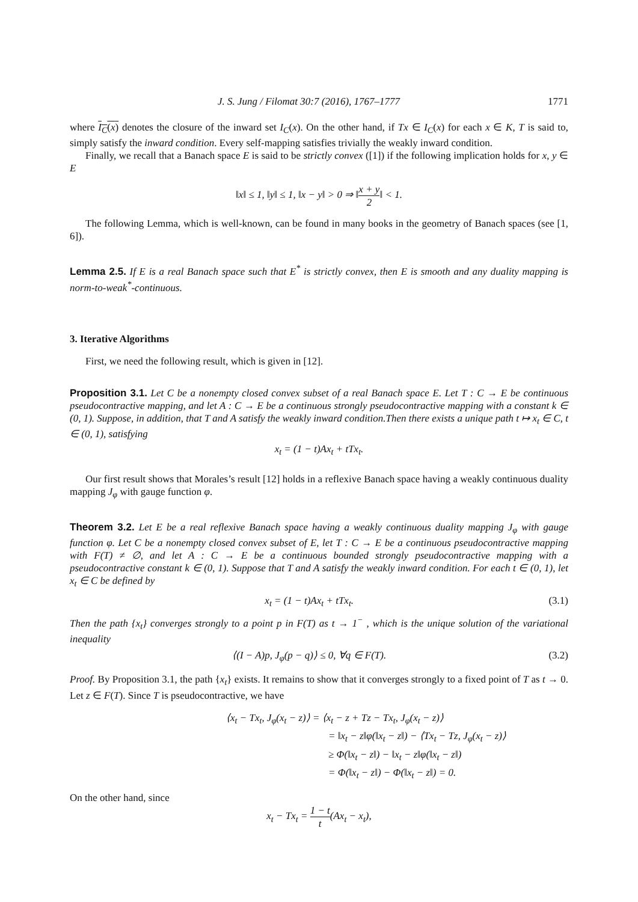J. S. Jung / Filomat 30:7 (2016), 1767–1777 1771
where I<sub>C</sub>(x) denotes the closure of the inward set I<sub>C</sub>(x). On the other hand, if Tx ∈ I<sub>C</sub>(x) for each x ∈ K, T is said to, simply satisfy the inward condition. Every self-mapping satisfies trivially the weakly inward condition.
Finally, we recall that a Banach space E is said to be strictly convex ([1]) if the following implication holds for x, y ∈ E
‖x‖ ≤ 1, ‖y‖ ≤ 1, ‖x − y‖ > 0 ⇒ ‖x + y 2‖ < 1.
The following Lemma, which is well-known, can be found in many books in the geometry of Banach spaces (see [1, 6]).
Lemma 2.5. If E is a real Banach space such that E<sup>*</sup> is strictly convex, then E is smooth and any duality mapping is norm-to-weak<sup>*</sup>-continuous.
3. Iterative Algorithms
First, we need the following result, which is given in [12].
Proposition 3.1. Let C be a nonempty closed convex subset of a real Banach space E. Let T : C → E be continuous pseudocontractive mapping, and let A : C → E be a continuous strongly pseudocontractive mapping with a constant k ∈ (0, 1). Suppose, in addition, that T and A satisfy the weakly inward condition.Then there exists a unique path t ↦ x<sub>t</sub> ∈ C, t ∈ (0, 1), satisfying
x<sub>t</sub> = (1 − t)Ax<sub>t</sub> + tTx<sub>t</sub>.
Our first result shows that Morales’s result [12] holds in a reflexive Banach space having a weakly continuous duality mapping J<sub>φ</sub> with gauge function φ.
Theorem 3.2. Let E be a real reflexive Banach space having a weakly continuous duality mapping J<sub>φ</sub> with gauge function φ. Let C be a nonempty closed convex subset of E, let T : C → E be a continuous pseudocontractive mapping with F(T) ≠ ∅, and let A : C → E be a continuous bounded strongly pseudocontractive mapping with a pseudocontractive constant k ∈ (0, 1). Suppose that T and A satisfy the weakly inward condition. For each t ∈ (0, 1), let x<sub>t</sub> ∈ C be defined by
x<sub>t</sub> = (1 − t)Ax<sub>t</sub> + tTx<sub>t</sub>. (3.1)
Then the path {x<sub>t</sub>} converges strongly to a point p in F(T) as t → 1<sup>−</sup> , which is the unique solution of the variational inequality
⟨(I − A)p, J<sub>φ</sub>(p − q)⟩ ≤ 0, ∀q ∈ F(T). (3.2)
Proof. By Proposition 3.1, the path {x<sub>t</sub>} exists. It remains to show that it converges strongly to a fixed point of T as t → 0. Let z ∈ F(T). Since T is pseudocontractive, we have
⟨x<sub>t</sub> − Tx<sub>t</sub>, J<sub>φ</sub>(x<sub>t</sub> − z)⟩ = ⟨x<sub>t</sub> − z + Tz − Tx<sub>t</sub>, J<sub>φ</sub>(x<sub>t</sub> − z)⟩
= ‖x<sub>t</sub> − z‖φ(‖x<sub>t</sub> − z‖) − ⟨Tx<sub>t</sub> − Tz, J<sub>φ</sub>(x<sub>t</sub> − z)⟩
≥ Φ(‖x<sub>t</sub> − z‖) − ‖x<sub>t</sub> − z‖φ(‖x<sub>t</sub> − z‖)
= Φ(‖x<sub>t</sub> − z‖) − Φ(‖x<sub>t</sub> − z‖) = 0.
On the other hand, since
x<sub>t</sub> − Tx<sub>t</sub> = 1 − t t(Ax<sub>t</sub> − x<sub>t</sub>),